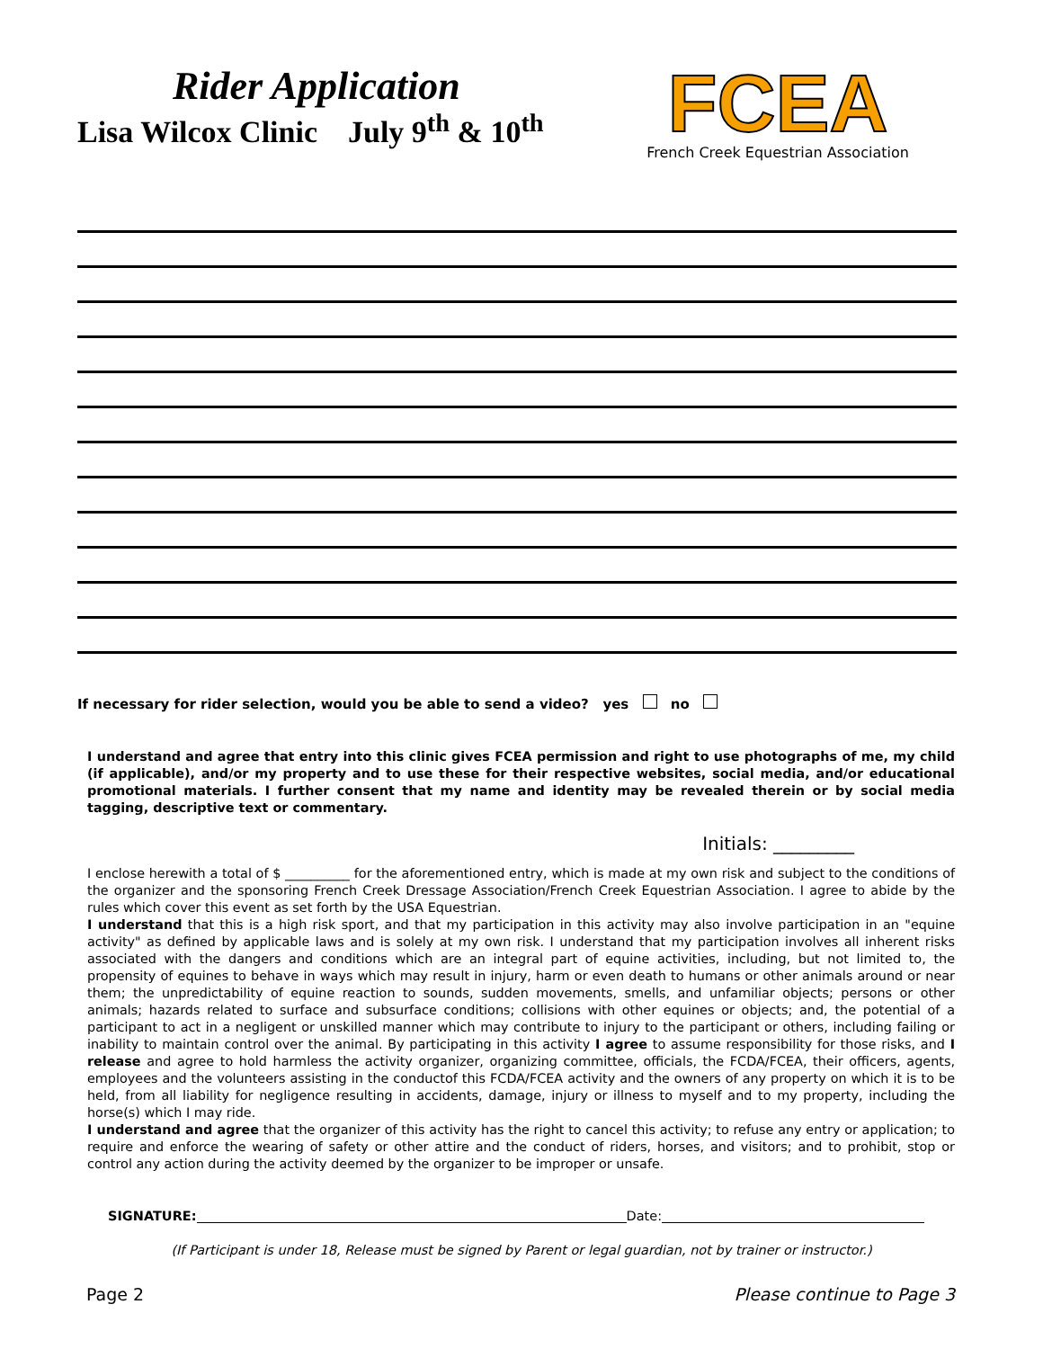Rider Application
Lisa Wilcox Clinic July 9<sup>th</sup> & 10<sup>th</sup>
FCEA
French Creek Equestrian Association
If necessary for rider selection, would you be able to send a video? yes no
I understand and agree that entry into this clinic gives FCEA permission and right to use photographs of me, my child (if applicable), and/or my property and to use these for their respective websites, social media, and/or educational promotional materials. I further consent that my name and identity may be revealed therein or by social media tagging, descriptive text or commentary.
Initials: _________
I enclose herewith a total of $ __________ for the aforementioned entry, which is made at my own risk and subject to the conditions of the organizer and the sponsoring French Creek Dressage Association/French Creek Equestrian Association. I agree to abide by the rules which cover this event as set forth by the USA Equestrian.
I understand that this is a high risk sport, and that my participation in this activity may also involve participation in an "equine activity" as defined by applicable laws and is solely at my own risk. I understand that my participation involves all inherent risks associated with the dangers and conditions which are an integral part of equine activities, including, but not limited to, the propensity of equines to behave in ways which may result in injury, harm or even death to humans or other animals around or near them; the unpredictability of equine reaction to sounds, sudden movements, smells, and unfamiliar objects; persons or other animals; hazards related to surface and subsurface conditions; collisions with other equines or objects; and, the potential of a participant to act in a negligent or unskilled manner which may contribute to injury to the participant or others, including failing or inability to maintain control over the animal. By participating in this activity I agree to assume responsibility for those risks, and I release and agree to hold harmless the activity organizer, organizing committee, officials, the FCDA/FCEA, their officers, agents, employees and the volunteers assisting in the conductof this FCDA/FCEA activity and the owners of any property on which it is to be held, from all liability for negligence resulting in accidents, damage, injury or illness to myself and to my property, including the horse(s) which I may ride.
I understand and agree that the organizer of this activity has the right to cancel this activity; to refuse any entry or application; to require and enforce the wearing of safety or other attire and the conduct of riders, horses, and visitors; and to prohibit, stop or control any action during the activity deemed by the organizer to be improper or unsafe.
SIGNATURE: Date:
(If Participant is under 18, Release must be signed by Parent or legal guardian, not by trainer or instructor.)
Page 2 Please continue to Page 3